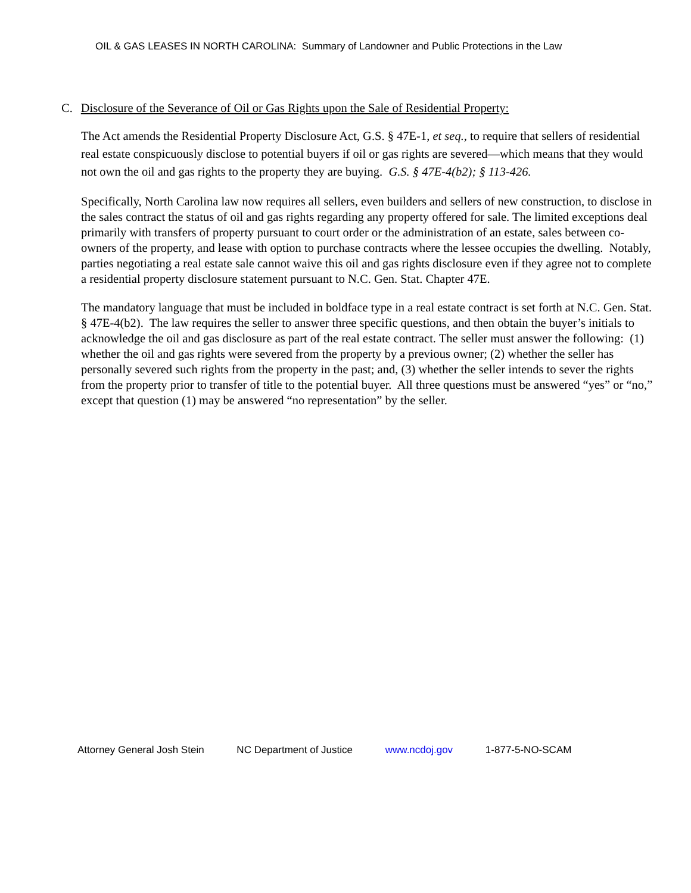OIL & GAS LEASES IN NORTH CAROLINA: Summary of Landowner and Public Protections in the Law
C. Disclosure of the Severance of Oil or Gas Rights upon the Sale of Residential Property:
The Act amends the Residential Property Disclosure Act, G.S. § 47E-1, et seq., to require that sellers of residential real estate conspicuously disclose to potential buyers if oil or gas rights are severed—which means that they would not own the oil and gas rights to the property they are buying. G.S. § 47E-4(b2); § 113-426.
Specifically, North Carolina law now requires all sellers, even builders and sellers of new construction, to disclose in the sales contract the status of oil and gas rights regarding any property offered for sale. The limited exceptions deal primarily with transfers of property pursuant to court order or the administration of an estate, sales between co-owners of the property, and lease with option to purchase contracts where the lessee occupies the dwelling. Notably, parties negotiating a real estate sale cannot waive this oil and gas rights disclosure even if they agree not to complete a residential property disclosure statement pursuant to N.C. Gen. Stat. Chapter 47E.
The mandatory language that must be included in boldface type in a real estate contract is set forth at N.C. Gen. Stat. § 47E-4(b2). The law requires the seller to answer three specific questions, and then obtain the buyer’s initials to acknowledge the oil and gas disclosure as part of the real estate contract. The seller must answer the following: (1) whether the oil and gas rights were severed from the property by a previous owner; (2) whether the seller has personally severed such rights from the property in the past; and, (3) whether the seller intends to sever the rights from the property prior to transfer of title to the potential buyer. All three questions must be answered “yes” or “no,” except that question (1) may be answered “no representation” by the seller.
Attorney General Josh Stein NC Department of Justice www.ncdoj.gov 1-877-5-NO-SCAM